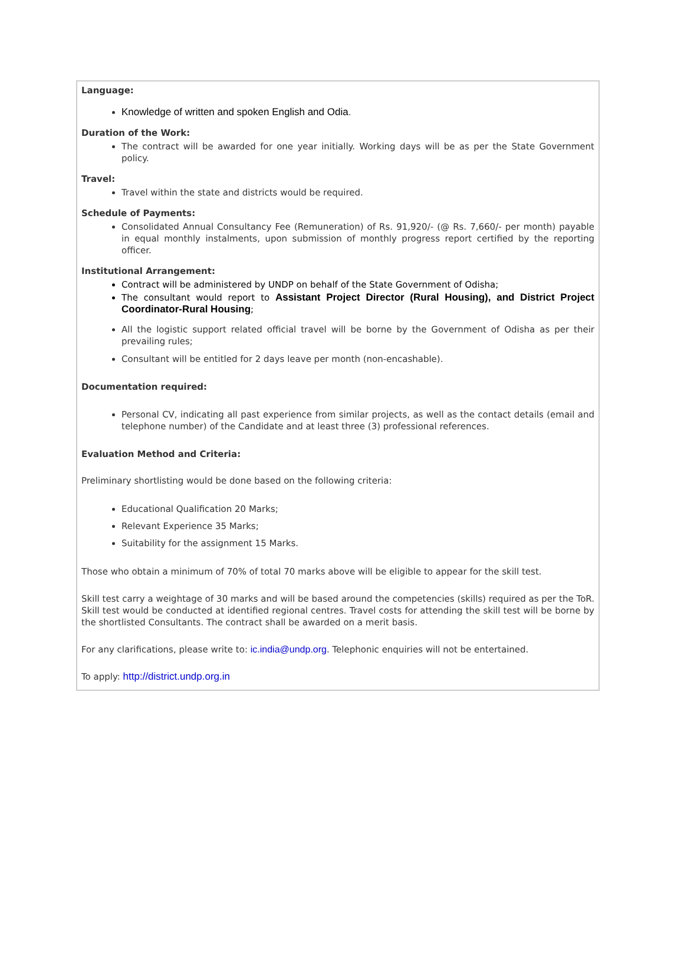Language:
Knowledge of written and spoken English and Odia.
Duration of the Work:
The contract will be awarded for one year initially. Working days will be as per the State Government policy.
Travel:
Travel within the state and districts would be required.
Schedule of Payments:
Consolidated Annual Consultancy Fee (Remuneration) of Rs. 91,920/- (@ Rs. 7,660/- per month) payable in equal monthly instalments, upon submission of monthly progress report certified by the reporting officer.
Institutional Arrangement:
Contract will be administered by UNDP on behalf of the State Government of Odisha;
The consultant would report to Assistant Project Director (Rural Housing), and District Project Coordinator-Rural Housing;
All the logistic support related official travel will be borne by the Government of Odisha as per their prevailing rules;
Consultant will be entitled for 2 days leave per month (non-encashable).
Documentation required:
Personal CV, indicating all past experience from similar projects, as well as the contact details (email and telephone number) of the Candidate and at least three (3) professional references.
Evaluation Method and Criteria:
Preliminary shortlisting would be done based on the following criteria:
Educational Qualification 20 Marks;
Relevant Experience 35 Marks;
Suitability for the assignment 15 Marks.
Those who obtain a minimum of 70% of total 70 marks above will be eligible to appear for the skill test.
Skill test carry a weightage of 30 marks and will be based around the competencies (skills) required as per the ToR. Skill test would be conducted at identified regional centres. Travel costs for attending the skill test will be borne by the shortlisted Consultants. The contract shall be awarded on a merit basis.
For any clarifications, please write to: ic.india@undp.org. Telephonic enquiries will not be entertained.
To apply: http://district.undp.org.in